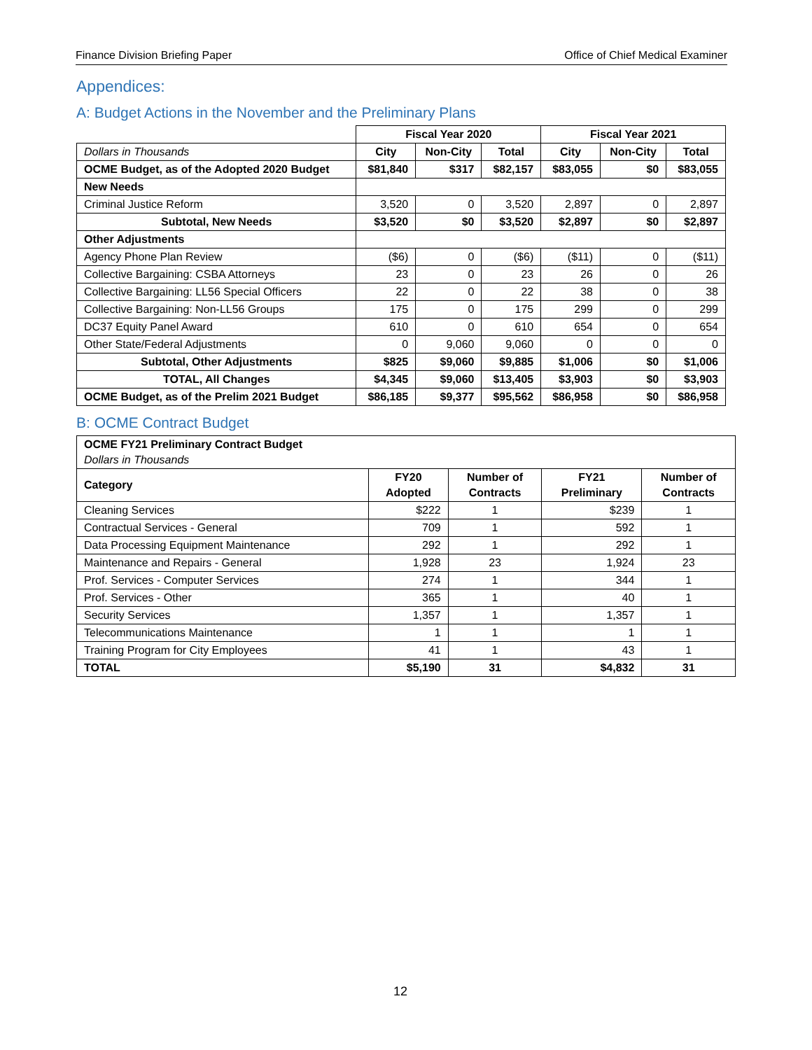Finance Division Briefing Paper Office of Chief Medical Examiner
Appendices:
A: Budget Actions in the November and the Preliminary Plans
| | Fiscal Year 2020 | | | Fiscal Year 2021 | | |
| Dollars in Thousands | City | Non-City | Total | City | Non-City | Total |
| OCME Budget, as of the Adopted 2020 Budget | $81,840 | $317 | $82,157 | $83,055 | $0 | $83,055 |
| New Needs | | | | | | |
| Criminal Justice Reform | 3,520 | 0 | 3,520 | 2,897 | 0 | 2,897 |
| Subtotal, New Needs | $3,520 | $0 | $3,520 | $2,897 | $0 | $2,897 |
| Other Adjustments | | | | | | |
| Agency Phone Plan Review | ($6) | 0 | ($6) | ($11) | 0 | ($11) |
| Collective Bargaining: CSBA Attorneys | 23 | 0 | 23 | 26 | 0 | 26 |
| Collective Bargaining: LL56 Special Officers | 22 | 0 | 22 | 38 | 0 | 38 |
| Collective Bargaining: Non-LL56 Groups | 175 | 0 | 175 | 299 | 0 | 299 |
| DC37 Equity Panel Award | 610 | 0 | 610 | 654 | 0 | 654 |
| Other State/Federal Adjustments | 0 | 9,060 | 9,060 | 0 | 0 | 0 |
| Subtotal, Other Adjustments | $825 | $9,060 | $9,885 | $1,006 | $0 | $1,006 |
| TOTAL, All Changes | $4,345 | $9,060 | $13,405 | $3,903 | $0 | $3,903 |
| OCME Budget, as of the Prelim 2021 Budget | $86,185 | $9,377 | $95,562 | $86,958 | $0 | $86,958 |
B: OCME Contract Budget
| OCME FY21 Preliminary Contract Budget Dollars in Thousands | | | | |
| Category | FY20 Adopted | Number of Contracts | FY21 Preliminary | Number of Contracts |
| Cleaning Services | $222 | 1 | $239 | 1 |
| Contractual Services - General | 709 | 1 | 592 | 1 |
| Data Processing Equipment Maintenance | 292 | 1 | 292 | 1 |
| Maintenance and Repairs - General | 1,928 | 23 | 1,924 | 23 |
| Prof. Services - Computer Services | 274 | 1 | 344 | 1 |
| Prof. Services - Other | 365 | 1 | 40 | 1 |
| Security Services | 1,357 | 1 | 1,357 | 1 |
| Telecommunications Maintenance | 1 | 1 | 1 | 1 |
| Training Program for City Employees | 41 | 1 | 43 | 1 |
| TOTAL | $5,190 | 31 | $4,832 | 31 |
12